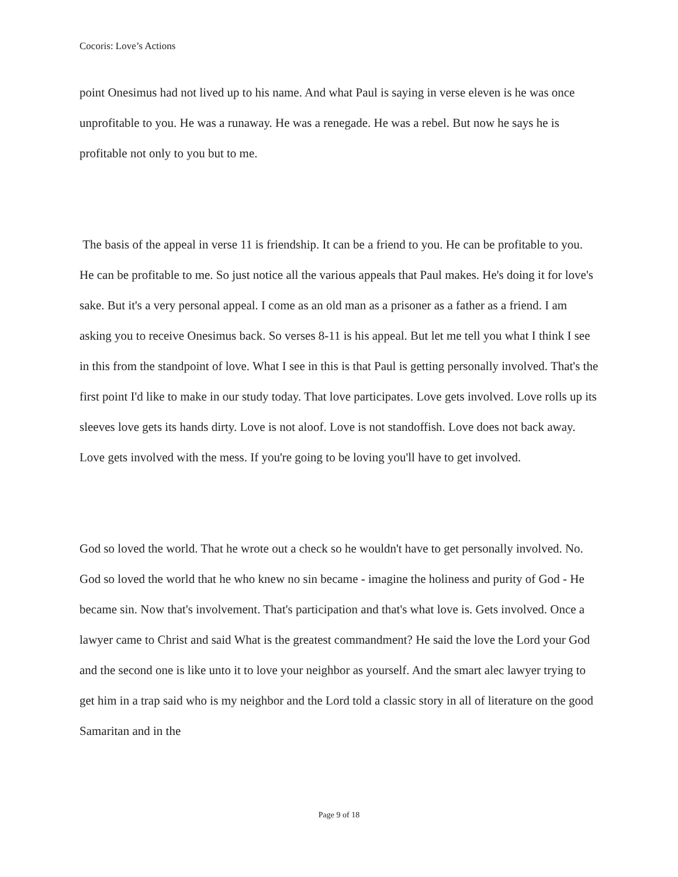Cocoris: Love’s Actions
point Onesimus had not lived up to his name. And what Paul is saying in verse eleven is he was once unprofitable to you. He was a runaway. He was a renegade. He was a rebel. But now he says he is profitable not only to you but to me.
The basis of the appeal in verse 11 is friendship. It can be a friend to you. He can be profitable to you. He can be profitable to me. So just notice all the various appeals that Paul makes. He's doing it for love's sake. But it's a very personal appeal. I come as an old man as a prisoner as a father as a friend. I am asking you to receive Onesimus back. So verses 8-11 is his appeal. But let me tell you what I think I see in this from the standpoint of love. What I see in this is that Paul is getting personally involved. That's the first point I'd like to make in our study today. That love participates. Love gets involved. Love rolls up its sleeves love gets its hands dirty. Love is not aloof. Love is not standoffish. Love does not back away. Love gets involved with the mess. If you're going to be loving you'll have to get involved.
God so loved the world. That he wrote out a check so he wouldn't have to get personally involved. No. God so loved the world that he who knew no sin became - imagine the holiness and purity of God - He became sin. Now that's involvement. That's participation and that's what love is. Gets involved. Once a lawyer came to Christ and said What is the greatest commandment? He said the love the Lord your God and the second one is like unto it to love your neighbor as yourself. And the smart alec lawyer trying to get him in a trap said who is my neighbor and the Lord told a classic story in all of literature on the good Samaritan and in the
Page 9 of 18